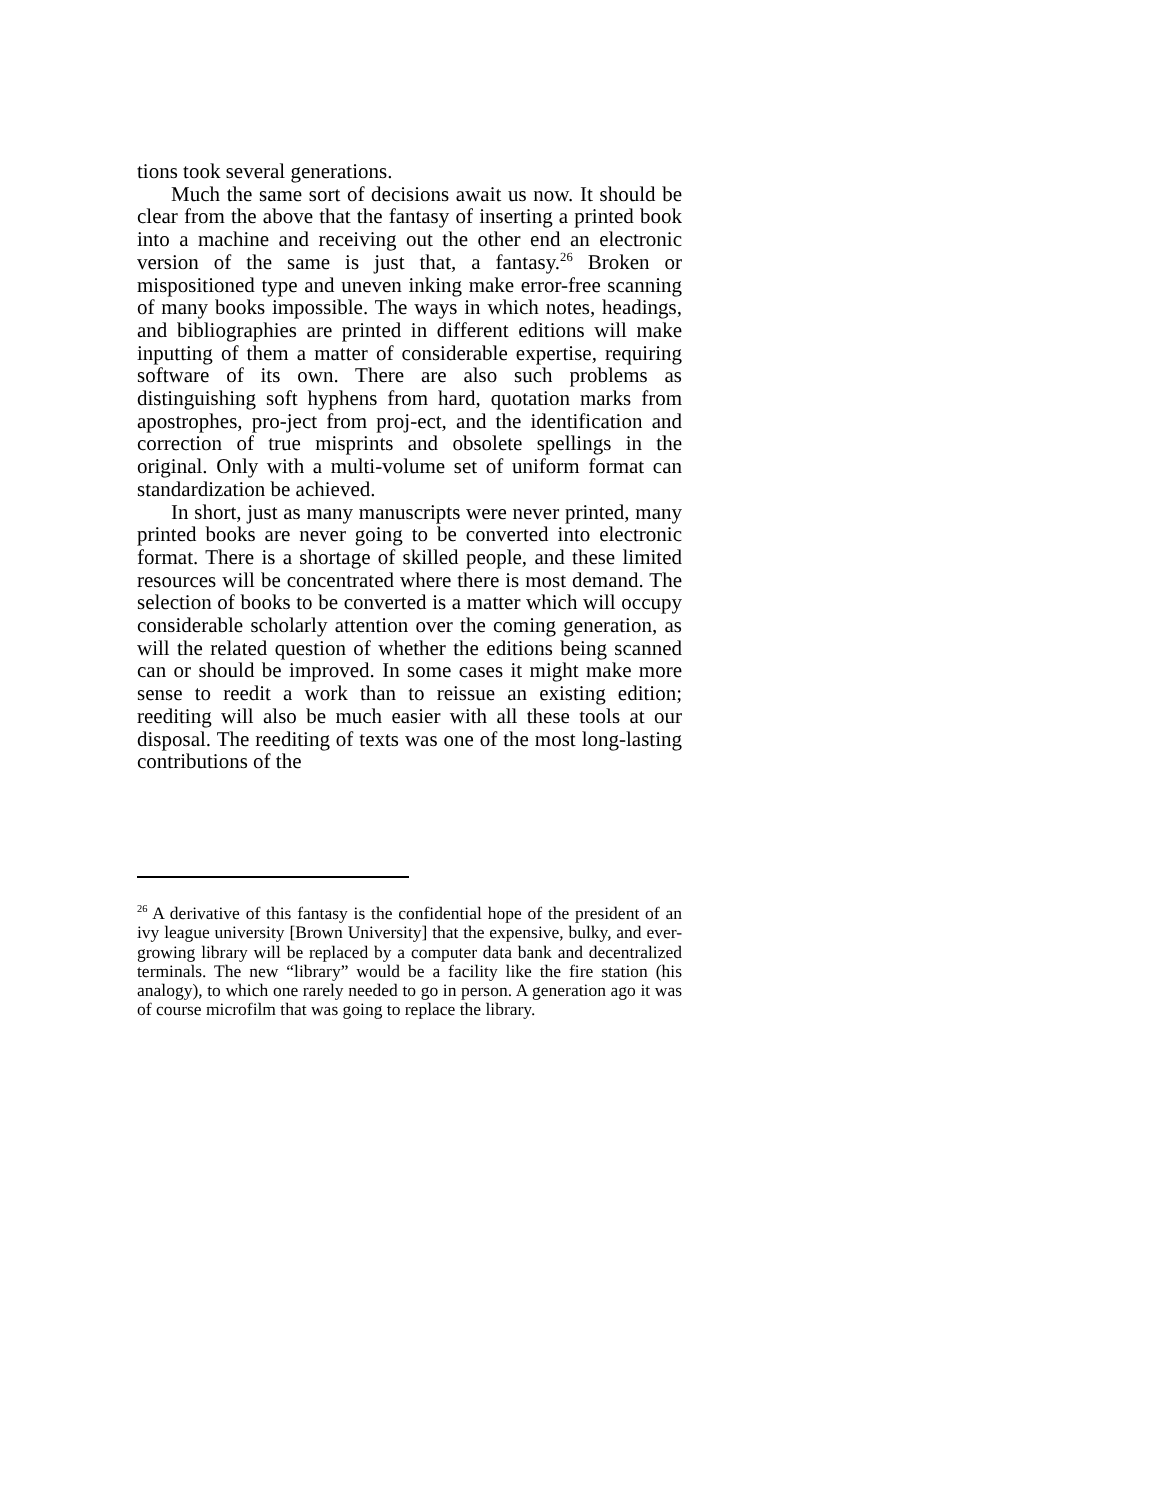tions took several generations.
Much the same sort of decisions await us now. It should be clear from the above that the fantasy of inserting a printed book into a machine and receiving out the other end an electronic version of the same is just that, a fantasy.<sup>26</sup> Broken or mispositioned type and uneven inking make error-free scanning of many books impossible. The ways in which notes, headings, and bibliographies are printed in different editions will make inputting of them a matter of considerable expertise, requiring software of its own. There are also such problems as distinguishing soft hyphens from hard, quotation marks from apostrophes, pro-ject from proj-ect, and the identification and correction of true misprints and obsolete spellings in the original. Only with a multi-volume set of uniform format can standardization be achieved.
In short, just as many manuscripts were never printed, many printed books are never going to be converted into electronic format. There is a shortage of skilled people, and these limited resources will be concentrated where there is most demand. The selection of books to be converted is a matter which will occupy considerable scholarly attention over the coming generation, as will the related question of whether the editions being scanned can or should be improved. In some cases it might make more sense to reedit a work than to reissue an existing edition; reediting will also be much easier with all these tools at our disposal. The reediting of texts was one of the most long-lasting contributions of the
<sup>26</sup> A derivative of this fantasy is the confidential hope of the president of an ivy league university [Brown University] that the expensive, bulky, and ever-growing library will be replaced by a computer data bank and decentralized terminals. The new “library” would be a facility like the fire station (his analogy), to which one rarely needed to go in person. A generation ago it was of course microfilm that was going to replace the library.